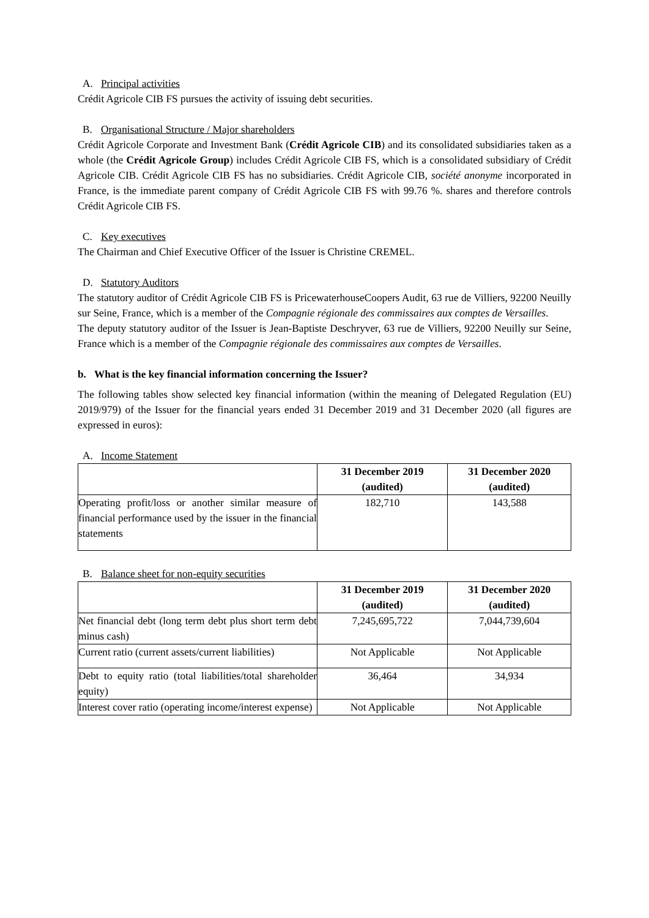A. Principal activities
Crédit Agricole CIB FS pursues the activity of issuing debt securities.
B. Organisational Structure / Major shareholders
Crédit Agricole Corporate and Investment Bank (Crédit Agricole CIB) and its consolidated subsidiaries taken as a whole (the Crédit Agricole Group) includes Crédit Agricole CIB FS, which is a consolidated subsidiary of Crédit Agricole CIB. Crédit Agricole CIB FS has no subsidiaries. Crédit Agricole CIB, société anonyme incorporated in France, is the immediate parent company of Crédit Agricole CIB FS with 99.76 %. shares and therefore controls Crédit Agricole CIB FS.
C. Key executives
The Chairman and Chief Executive Officer of the Issuer is Christine CREMEL.
D. Statutory Auditors
The statutory auditor of Crédit Agricole CIB FS is PricewaterhouseCoopers Audit, 63 rue de Villiers, 92200 Neuilly sur Seine, France, which is a member of the Compagnie régionale des commissaires aux comptes de Versailles.
The deputy statutory auditor of the Issuer is Jean-Baptiste Deschryver, 63 rue de Villiers, 92200 Neuilly sur Seine, France which is a member of the Compagnie régionale des commissaires aux comptes de Versailles.
b. What is the key financial information concerning the Issuer?
The following tables show selected key financial information (within the meaning of Delegated Regulation (EU) 2019/979) of the Issuer for the financial years ended 31 December 2019 and 31 December 2020 (all figures are expressed in euros):
A. Income Statement
| | 31 December 2019 (audited) | 31 December 2020 (audited) |
| --- | --- | --- |
| Operating profit/loss or another similar measure of financial performance used by the issuer in the financial statements | 182,710 | 143,588 |
B. Balance sheet for non-equity securities
| | 31 December 2019 (audited) | 31 December 2020 (audited) |
| --- | --- | --- |
| Net financial debt (long term debt plus short term debt minus cash) | 7,245,695,722 | 7,044,739,604 |
| Current ratio (current assets/current liabilities) | Not Applicable | Not Applicable |
| Debt to equity ratio (total liabilities/total shareholder equity) | 36,464 | 34,934 |
| Interest cover ratio (operating income/interest expense) | Not Applicable | Not Applicable |